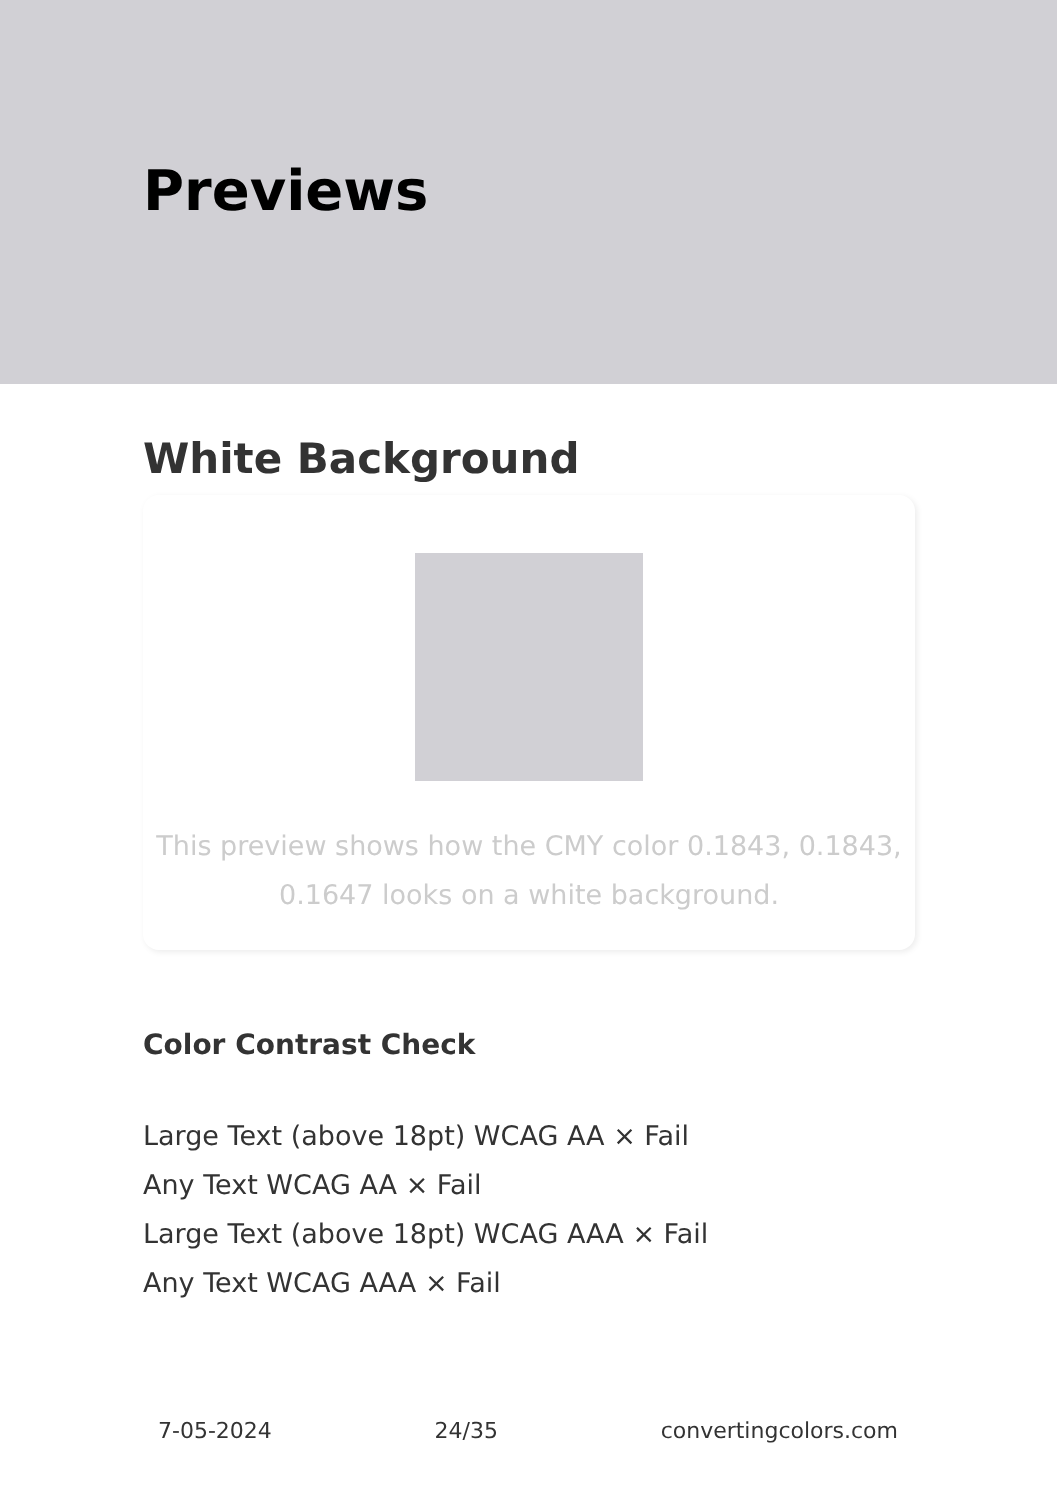Previews
White Background
This preview shows how the CMY color 0.1843, 0.1843, 0.1647 looks on a white background.
Color Contrast Check
Large Text (above 18pt) WCAG AA × Fail
Any Text WCAG AA × Fail
Large Text (above 18pt) WCAG AAA × Fail
Any Text WCAG AAA × Fail
7-05-2024 24/35 convertingcolors.com